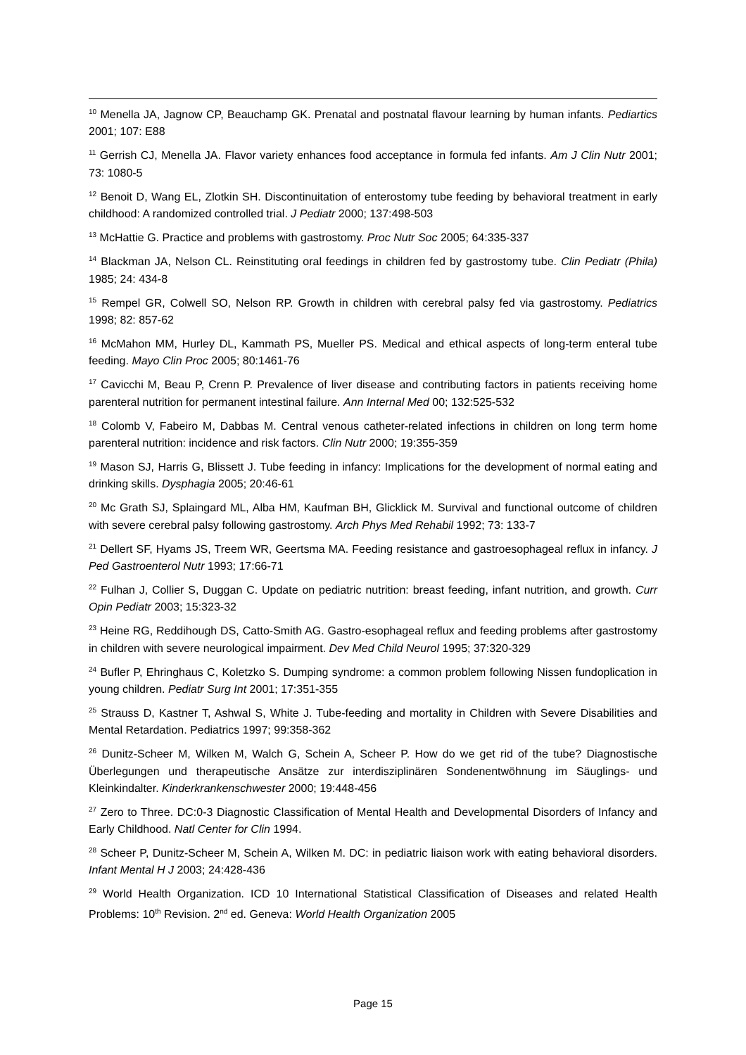<sup>10</sup> Menella JA, Jagnow CP, Beauchamp GK. Prenatal and postnatal flavour learning by human infants. Pediartics 2001; 107: E88
<sup>11</sup> Gerrish CJ, Menella JA. Flavor variety enhances food acceptance in formula fed infants. Am J Clin Nutr 2001; 73: 1080-5
<sup>12</sup> Benoit D, Wang EL, Zlotkin SH. Discontinuitation of enterostomy tube feeding by behavioral treatment in early childhood: A randomized controlled trial. J Pediatr 2000; 137:498-503
<sup>13</sup> McHattie G. Practice and problems with gastrostomy. Proc Nutr Soc 2005; 64:335-337
<sup>14</sup> Blackman JA, Nelson CL. Reinstituting oral feedings in children fed by gastrostomy tube. Clin Pediatr (Phila) 1985; 24: 434-8
<sup>15</sup> Rempel GR, Colwell SO, Nelson RP. Growth in children with cerebral palsy fed via gastrostomy. Pediatrics 1998; 82: 857-62
<sup>16</sup> McMahon MM, Hurley DL, Kammath PS, Mueller PS. Medical and ethical aspects of long-term enteral tube feeding. Mayo Clin Proc 2005; 80:1461-76
<sup>17</sup> Cavicchi M, Beau P, Crenn P. Prevalence of liver disease and contributing factors in patients receiving home parenteral nutrition for permanent intestinal failure. Ann Internal Med 00; 132:525-532
<sup>18</sup> Colomb V, Fabeiro M, Dabbas M. Central venous catheter-related infections in children on long term home parenteral nutrition: incidence and risk factors. Clin Nutr 2000; 19:355-359
<sup>19</sup> Mason SJ, Harris G, Blissett J. Tube feeding in infancy: Implications for the development of normal eating and drinking skills. Dysphagia 2005; 20:46-61
<sup>20</sup> Mc Grath SJ, Splaingard ML, Alba HM, Kaufman BH, Glicklick M. Survival and functional outcome of children with severe cerebral palsy following gastrostomy. Arch Phys Med Rehabil 1992; 73: 133-7
<sup>21</sup> Dellert SF, Hyams JS, Treem WR, Geertsma MA. Feeding resistance and gastroesophageal reflux in infancy. J Ped Gastroenterol Nutr 1993; 17:66-71
<sup>22</sup> Fulhan J, Collier S, Duggan C. Update on pediatric nutrition: breast feeding, infant nutrition, and growth. Curr Opin Pediatr 2003; 15:323-32
<sup>23</sup> Heine RG, Reddihough DS, Catto-Smith AG. Gastro-esophageal reflux and feeding problems after gastrostomy in children with severe neurological impairment. Dev Med Child Neurol 1995; 37:320-329
<sup>24</sup> Bufler P, Ehringhaus C, Koletzko S. Dumping syndrome: a common problem following Nissen fundoplication in young children. Pediatr Surg Int 2001; 17:351-355
<sup>25</sup> Strauss D, Kastner T, Ashwal S, White J. Tube-feeding and mortality in Children with Severe Disabilities and Mental Retardation. Pediatrics 1997; 99:358-362
<sup>26</sup> Dunitz-Scheer M, Wilken M, Walch G, Schein A, Scheer P. How do we get rid of the tube? Diagnostische Überlegungen und therapeutische Ansätze zur interdisziplinären Sondenentwöhnung im Säuglings- und Kleinkindalter. Kinderkrankenschwester 2000; 19:448-456
<sup>27</sup> Zero to Three. DC:0-3 Diagnostic Classification of Mental Health and Developmental Disorders of Infancy and Early Childhood. Natl Center for Clin 1994.
<sup>28</sup> Scheer P, Dunitz-Scheer M, Schein A, Wilken M. DC: in pediatric liaison work with eating behavioral disorders. Infant Mental H J 2003; 24:428-436
<sup>29</sup> World Health Organization. ICD 10 International Statistical Classification of Diseases and related Health Problems: 10<sup>th</sup> Revision. 2<sup>nd</sup> ed. Geneva: World Health Organization 2005
Page 15